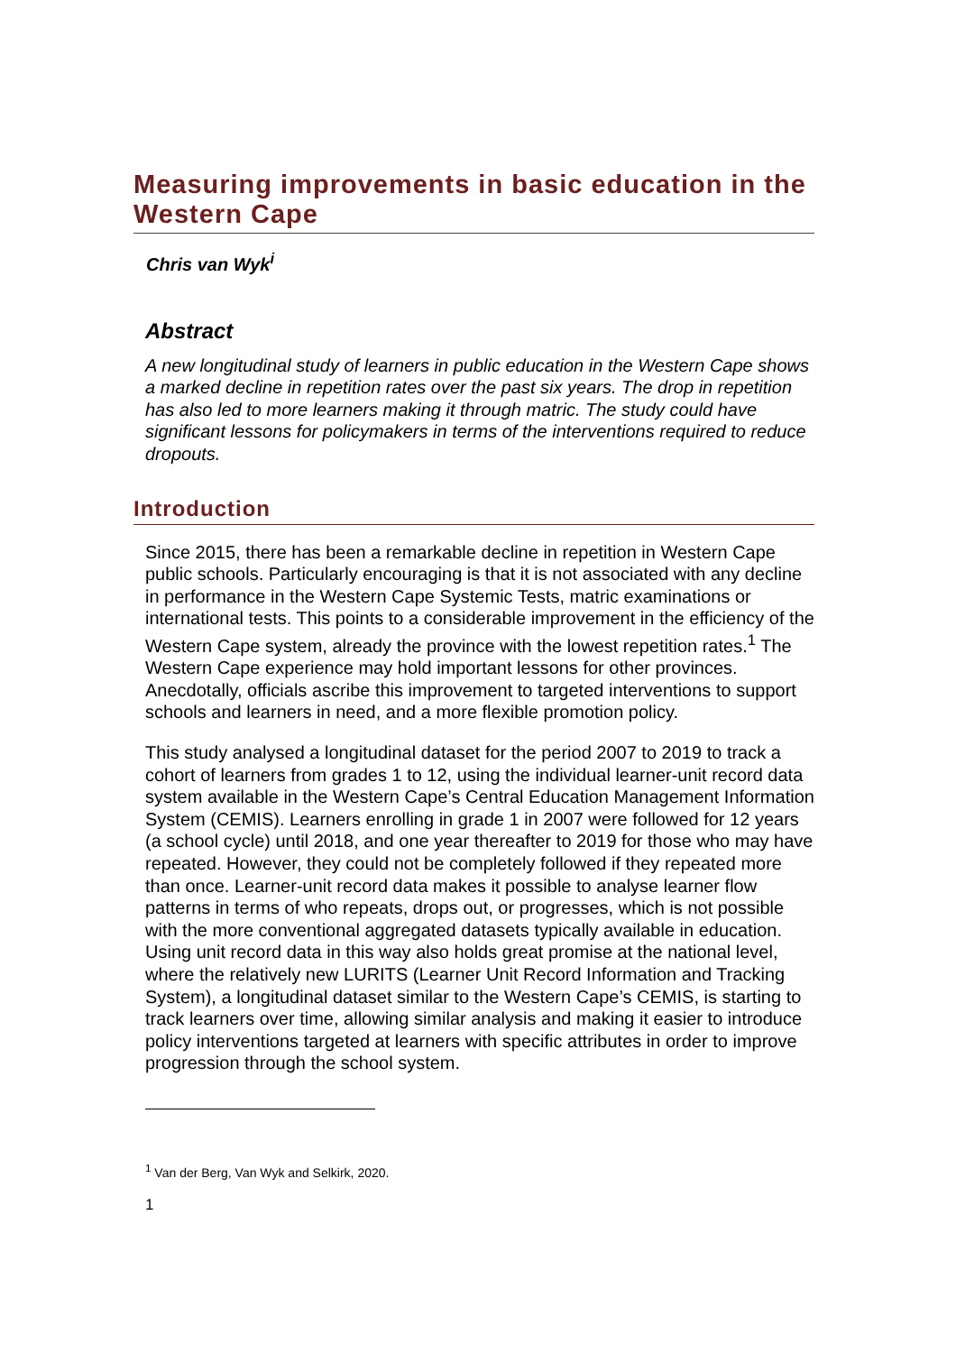Measuring improvements in basic education in the Western Cape
Chris van Wyk<sup>i</sup>
Abstract
A new longitudinal study of learners in public education in the Western Cape shows a marked decline in repetition rates over the past six years. The drop in repetition has also led to more learners making it through matric. The study could have significant lessons for policymakers in terms of the interventions required to reduce dropouts.
Introduction
Since 2015, there has been a remarkable decline in repetition in Western Cape public schools. Particularly encouraging is that it is not associated with any decline in performance in the Western Cape Systemic Tests, matric examinations or international tests. This points to a considerable improvement in the efficiency of the Western Cape system, already the province with the lowest repetition rates.<sup>1</sup> The Western Cape experience may hold important lessons for other provinces. Anecdotally, officials ascribe this improvement to targeted interventions to support schools and learners in need, and a more flexible promotion policy.
This study analysed a longitudinal dataset for the period 2007 to 2019 to track a cohort of learners from grades 1 to 12, using the individual learner-unit record data system available in the Western Cape’s Central Education Management Information System (CEMIS). Learners enrolling in grade 1 in 2007 were followed for 12 years (a school cycle) until 2018, and one year thereafter to 2019 for those who may have repeated. However, they could not be completely followed if they repeated more than once. Learner-unit record data makes it possible to analyse learner flow patterns in terms of who repeats, drops out, or progresses, which is not possible with the more conventional aggregated datasets typically available in education. Using unit record data in this way also holds great promise at the national level, where the relatively new LURITS (Learner Unit Record Information and Tracking System), a longitudinal dataset similar to the Western Cape’s CEMIS, is starting to track learners over time, allowing similar analysis and making it easier to introduce policy interventions targeted at learners with specific attributes in order to improve progression through the school system.
<sup>1</sup> Van der Berg, Van Wyk and Selkirk, 2020.
1